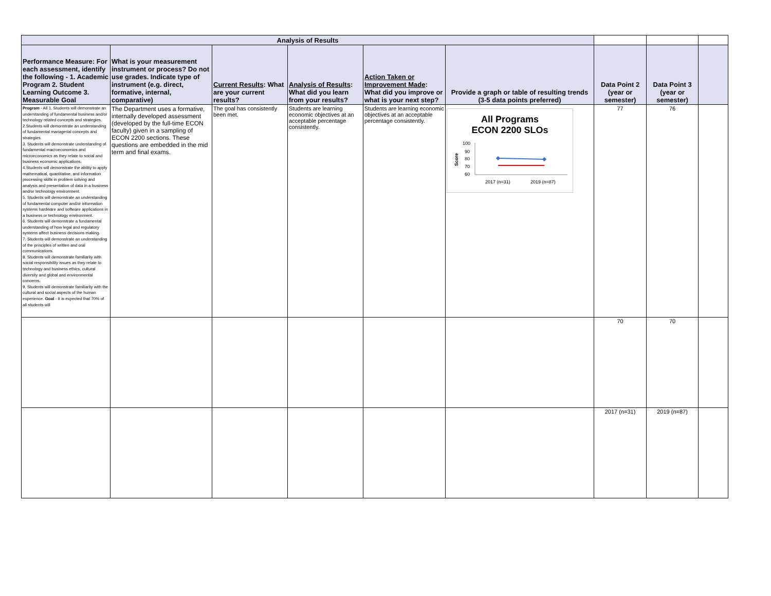| Analysis of Results | | | | | | | | |
| Performance Measure: For each assessment, identify the following - 1. Academic Program 2. Student Learning Outcome 3. Measurable Goal | What is your measurement instrument or process? Do not use grades. Indicate type of instrument (e.g. direct, formative, internal, comparative) | Current Results : What are your current results? | Analysis of Results : What did you learn from your results? | Action Taken or Improvement Made : What did you improve or what is your next step? | Provide a graph or table of resulting trends (3-5 data points preferred) | Data Point 2 (year or semester) | Data Point 3 (year or semester) | |
| Program - All 1. Students will demonstrate an understanding of fundamental business and/or technology related concepts and strategies. 2.Students will demonstrate an understanding of fundamental managerial concepts and strategies. 3. Students will demonstrate understanding of fundamental macroeconomics and microeconomics as they relate to social and business economic applications. 4.Students will demonstrate the ability to apply mathematical, quantitative, and information processing skills in problem solving and analysis and presentation of data in a business and/or technology environment. 5. Students will demonstrate an understanding of fundamental computer and/or information systems hardware and software applications in a business or technology environment. 6. Students will demonstrate a fundamental understanding of how legal and regulatory systems affect business decisions making. 7. Students will demonstrate an understanding of the principles of written and oral communications. 8. Students will demonstrate familiarity with social responsibility issues as they relate to technology and business ethics, cultural diversity and global and environmental concerns. 9. Students will demonstrate familiarity with the cultural and social aspects of the human experience. Goal - It is expected that 70% of all students will | The Department uses a formative, internally developed assessment (developed by the full-time ECON faculty) given in a sampling of ECON 2200 sections. These questions are embedded in the mid term and final exams. | The goal has consistently been met. | Students are learning economic objectives at an acceptable percentage consistently. | Students are learning economic objectives at an acceptable percentage consistently. | All Programs ECON 2200 SLOs Score 100 90 80 70 60 2017 (n=31) 2019 (n=87) | 77 | 76 | |
| | | | | | | 70 | 70 | |
| | | | | | | 2017 (n=31) | 2019 (n=87) | |